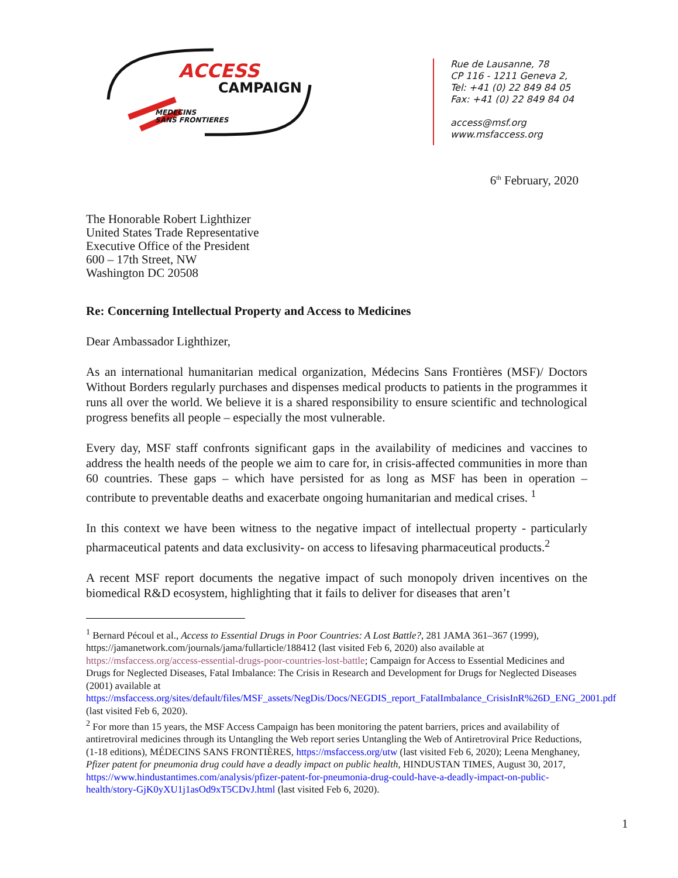ACCESS
CAMPAIGN
MEDECINS
SANS FRONTIERES
Rue de Lausanne, 78
CP 116 - 1211 Geneva 2,
Tel: +41 (0) 22 849 84 05
Fax: +41 (0) 22 849 84 04
access@msf.org
www.msfaccess.org
6<sup>th</sup> February, 2020
The Honorable Robert Lighthizer
United States Trade Representative
Executive Office of the President
600 – 17th Street, NW
Washington DC 20508
Re: Concerning Intellectual Property and Access to Medicines
Dear Ambassador Lighthizer,
As an international humanitarian medical organization, Médecins Sans Frontières (MSF)/ Doctors Without Borders regularly purchases and dispenses medical products to patients in the programmes it runs all over the world. We believe it is a shared responsibility to ensure scientific and technological progress benefits all people – especially the most vulnerable.
Every day, MSF staff confronts significant gaps in the availability of medicines and vaccines to address the health needs of the people we aim to care for, in crisis-affected communities in more than 60 countries. These gaps – which have persisted for as long as MSF has been in operation – contribute to preventable deaths and exacerbate ongoing humanitarian and medical crises. <sup>1</sup>
In this context we have been witness to the negative impact of intellectual property - particularly pharmaceutical patents and data exclusivity- on access to lifesaving pharmaceutical products.<sup>2</sup>
A recent MSF report documents the negative impact of such monopoly driven incentives on the biomedical R&D ecosystem, highlighting that it fails to deliver for diseases that aren’t
<sup>1</sup> Bernard Pécoul et al., Access to Essential Drugs in Poor Countries: A Lost Battle?, 281 JAMA 361–367 (1999), https://jamanetwork.com/journals/jama/fullarticle/188412 (last visited Feb 6, 2020) also available at https://msfaccess.org/access-essential-drugs-poor-countries-lost-battle; Campaign for Access to Essential Medicines and Drugs for Neglected Diseases, Fatal Imbalance: The Crisis in Research and Development for Drugs for Neglected Diseases (2001) available at https://msfaccess.org/sites/default/files/MSF_assets/NegDis/Docs/NEGDIS_report_FatalImbalance_CrisisInR%26D_ENG_2001.pdf (last visited Feb 6, 2020).
<sup>2</sup> For more than 15 years, the MSF Access Campaign has been monitoring the patent barriers, prices and availability of antiretroviral medicines through its Untangling the Web report series Untangling the Web of Antiretroviral Price Reductions, (1-18 editions), MÉDECINS SANS FRONTIÈRES, https://msfaccess.org/utw (last visited Feb 6, 2020); Leena Menghaney, Pfizer patent for pneumonia drug could have a deadly impact on public health, HINDUSTAN TIMES, August 30, 2017, https://www.hindustantimes.com/analysis/pfizer-patent-for-pneumonia-drug-could-have-a-deadly-impact-on-public-health/story-GjK0yXU1j1asOd9xT5CDvJ.html (last visited Feb 6, 2020).
1